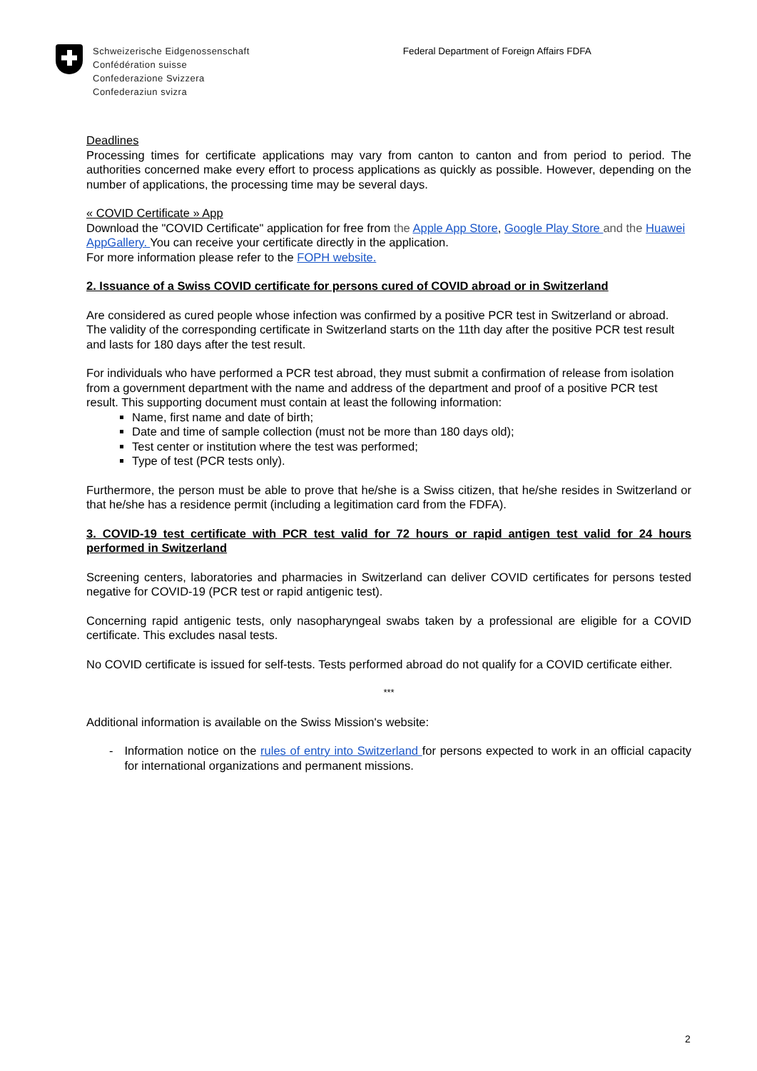Schweizerische Eidgenossenschaft
Confédération suisse
Confederazione Svizzera
Confederaziun svizra
Federal Department of Foreign Affairs FDFA
Deadlines
Processing times for certificate applications may vary from canton to canton and from period to period. The authorities concerned make every effort to process applications as quickly as possible. However, depending on the number of applications, the processing time may be several days.
« COVID Certificate » App
Download the "COVID Certificate" application for free from the Apple App Store, Google Play Store and the Huawei AppGallery. You can receive your certificate directly in the application.
For more information please refer to the FOPH website.
2. Issuance of a Swiss COVID certificate for persons cured of COVID abroad or in Switzerland
Are considered as cured people whose infection was confirmed by a positive PCR test in Switzerland or abroad. The validity of the corresponding certificate in Switzerland starts on the 11th day after the positive PCR test result and lasts for 180 days after the test result.
For individuals who have performed a PCR test abroad, they must submit a confirmation of release from isolation from a government department with the name and address of the department and proof of a positive PCR test result. This supporting document must contain at least the following information:
Name, first name and date of birth;
Date and time of sample collection (must not be more than 180 days old);
Test center or institution where the test was performed;
Type of test (PCR tests only).
Furthermore, the person must be able to prove that he/she is a Swiss citizen, that he/she resides in Switzerland or that he/she has a residence permit (including a legitimation card from the FDFA).
3. COVID-19 test certificate with PCR test valid for 72 hours or rapid antigen test valid for 24 hours performed in Switzerland
Screening centers, laboratories and pharmacies in Switzerland can deliver COVID certificates for persons tested negative for COVID-19 (PCR test or rapid antigenic test).
Concerning rapid antigenic tests, only nasopharyngeal swabs taken by a professional are eligible for a COVID certificate. This excludes nasal tests.
No COVID certificate is issued for self-tests. Tests performed abroad do not qualify for a COVID certificate either.
***
Additional information is available on the Swiss Mission's website:
- Information notice on the rules of entry into Switzerland for persons expected to work in an official capacity for international organizations and permanent missions.
2